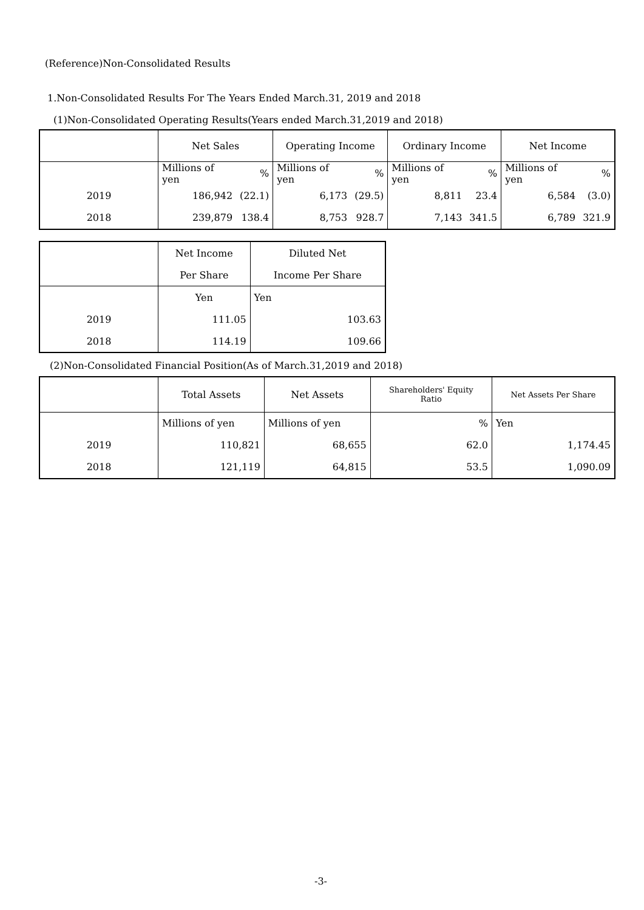(Reference)Non-Consolidated Results
1.Non-Consolidated Results For The Years Ended March.31, 2019 and 2018
(1)Non-Consolidated Operating Results(Years ended March.31,2019 and 2018)
| | Net Sales | | Operating Income | | Ordinary Income | | Net Income | |
| --- | --- | --- | --- | --- | --- | --- | --- | --- |
| | Millions of yen | % | Millions of yen | % | Millions of yen | % | Millions of yen | % |
| 2019 | 186,942 | (22.1) | 6,173 | (29.5) | 8,811 | 23.4 | 6,584 | (3.0) |
| 2018 | 239,879 | 138.4 | 8,753 | 928.7 | 7,143 | 341.5 | 6,789 | 321.9 |
| | Net Income | Diluted Net |
| --- | --- | --- |
| | Per Share | Income Per Share |
| | Yen | Yen |
| 2019 | 111.05 | 103.63 |
| 2018 | 114.19 | 109.66 |
(2)Non-Consolidated Financial Position(As of March.31,2019 and 2018)
| | Total Assets | Net Assets | Shareholders' Equity Ratio | Net Assets Per Share |
| --- | --- | --- | --- | --- |
| | Millions of yen | Millions of yen | % | Yen |
| 2019 | 110,821 | 68,655 | 62.0 | 1,174.45 |
| 2018 | 121,119 | 64,815 | 53.5 | 1,090.09 |
-3-